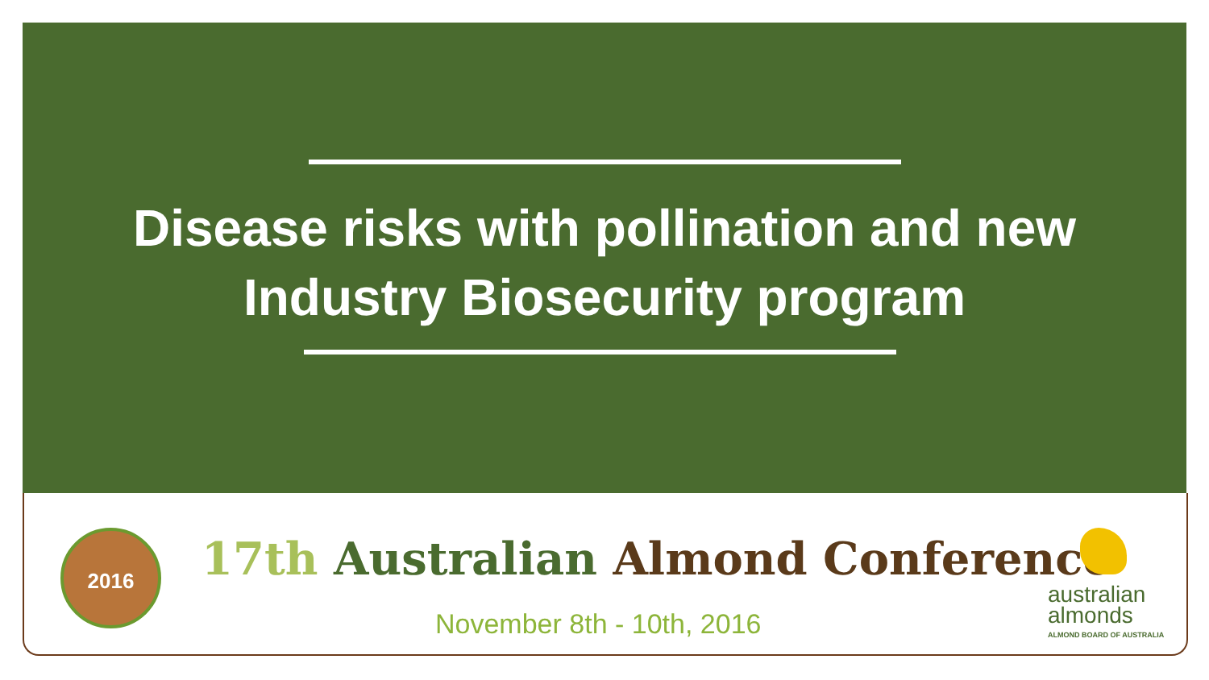Disease risks with pollination and new
Industry Biosecurity program
2016
17th Australian Almond Conference
November 8th - 10th, 2016
australian
almonds
ALMOND BOARD OF AUSTRALIA